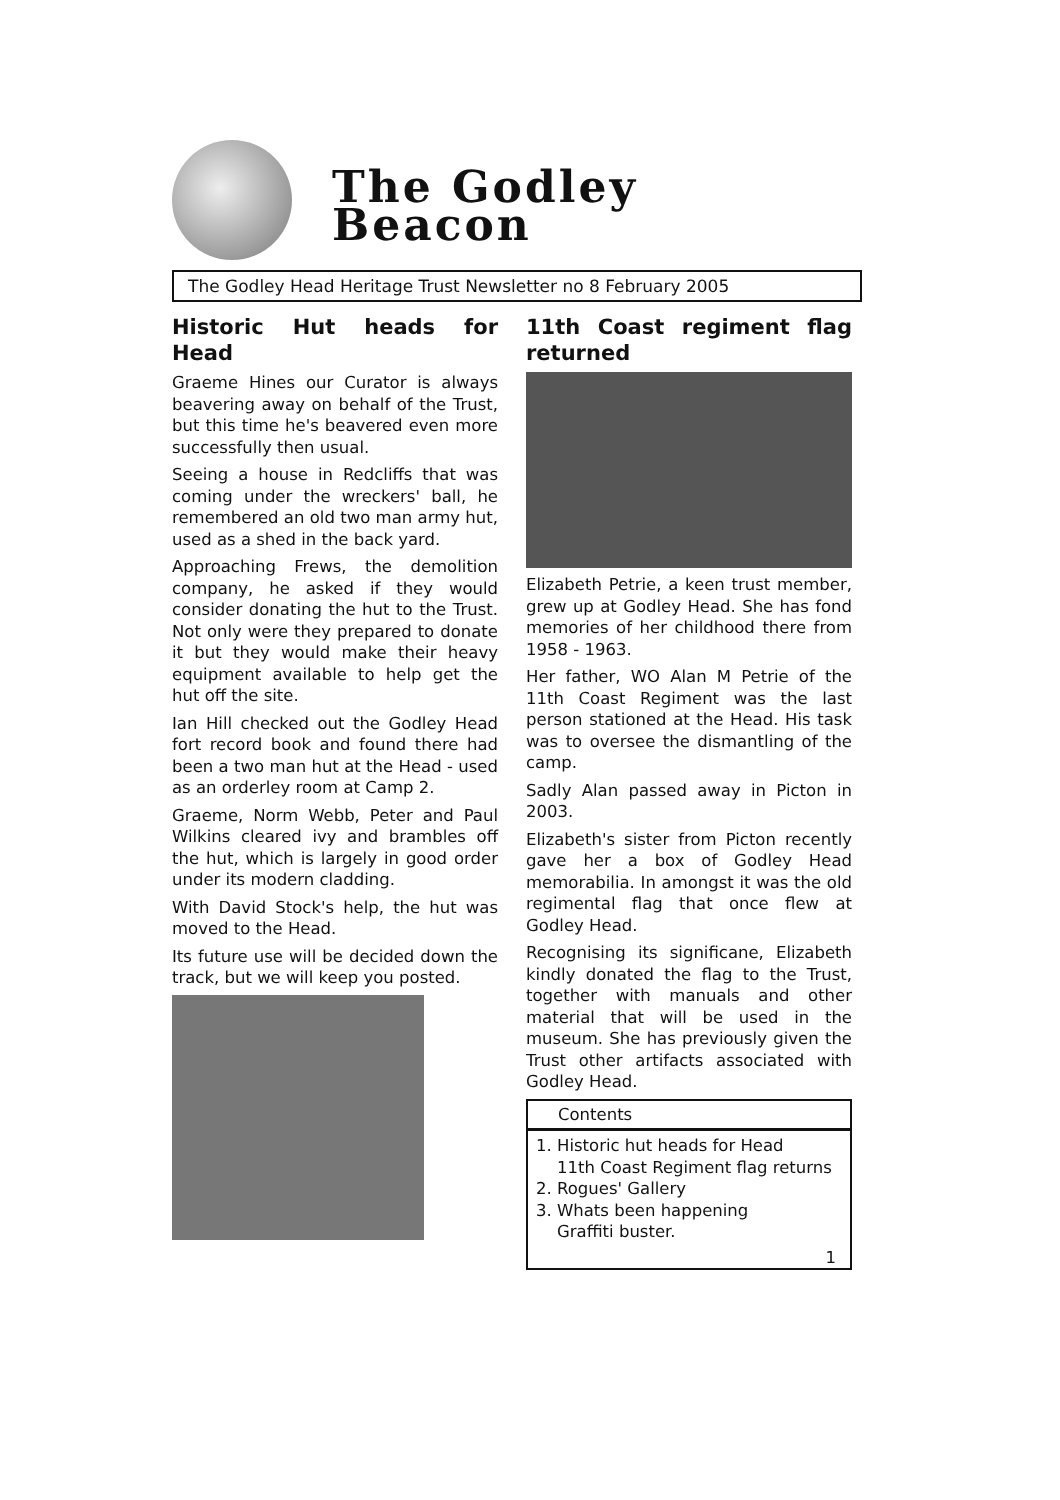The Godley
Beacon
The Godley Head Heritage Trust Newsletter no 8 February 2005
Historic Hut heads for Head
Graeme Hines our Curator is always beavering away on behalf of the Trust, but this time he's beavered even more successfully then usual.
Seeing a house in Redcliffs that was coming under the wreckers' ball, he remembered an old two man army hut, used as a shed in the back yard.
Approaching Frews, the demolition company, he asked if they would consider donating the hut to the Trust. Not only were they prepared to donate it but they would make their heavy equipment available to help get the hut off the site.
Ian Hill checked out the Godley Head fort record book and found there had been a two man hut at the Head - used as an orderley room at Camp 2.
Graeme, Norm Webb, Peter and Paul Wilkins cleared ivy and brambles off the hut, which is largely in good order under its modern cladding.
With David Stock's help, the hut was moved to the Head.
Its future use will be decided down the track, but we will keep you posted.
11th Coast regiment flag returned
Elizabeth Petrie, a keen trust member, grew up at Godley Head. She has fond memories of her childhood there from 1958 - 1963.
Her father, WO Alan M Petrie of the 11th Coast Regiment was the last person stationed at the Head. His task was to oversee the dismantling of the camp.
Sadly Alan passed away in Picton in 2003.
Elizabeth's sister from Picton recently gave her a box of Godley Head memorabilia. In amongst it was the old regimental flag that once flew at Godley Head.
Recognising its significane, Elizabeth kindly donated the flag to the Trust, together with manuals and other material that will be used in the museum. She has previously given the Trust other artifacts associated with Godley Head.
Contents
1. Historic hut heads for Head
11th Coast Regiment flag returns
2. Rogues' Gallery
3. Whats been happening
Graffiti buster.
1